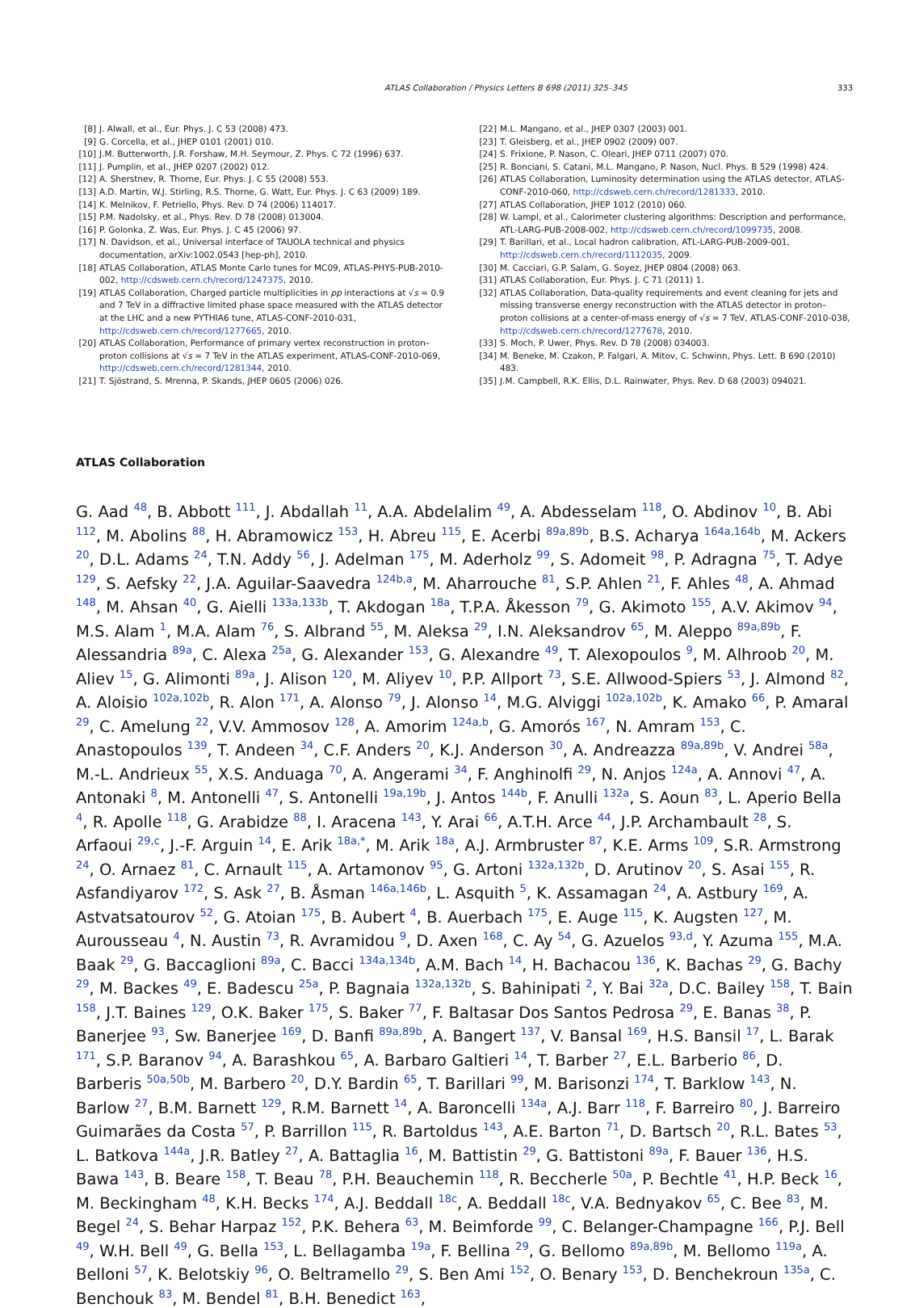ATLAS Collaboration / Physics Letters B 698 (2011) 325–345 333
[8] J. Alwall, et al., Eur. Phys. J. C 53 (2008) 473.
[9] G. Corcella, et al., JHEP 0101 (2001) 010.
[10] J.M. Butterworth, J.R. Forshaw, M.H. Seymour, Z. Phys. C 72 (1996) 637.
[11] J. Pumplin, et al., JHEP 0207 (2002) 012.
[12] A. Sherstnev, R. Thorne, Eur. Phys. J. C 55 (2008) 553.
[13] A.D. Martin, W.J. Stirling, R.S. Thorne, G. Watt, Eur. Phys. J. C 63 (2009) 189.
[14] K. Melnikov, F. Petriello, Phys. Rev. D 74 (2006) 114017.
[15] P.M. Nadolsky, et al., Phys. Rev. D 78 (2008) 013004.
[16] P. Golonka, Z. Was, Eur. Phys. J. C 45 (2006) 97.
[17] N. Davidson, et al., Universal interface of TAUOLA technical and physics documentation, arXiv:1002.0543 [hep-ph], 2010.
[18] ATLAS Collaboration, ATLAS Monte Carlo tunes for MC09, ATLAS-PHYS-PUB-2010-002, http://cdsweb.cern.ch/record/1247375, 2010.
[19] ATLAS Collaboration, Charged particle multiplicities in pp interactions at √s = 0.9 and 7 TeV in a diffractive limited phase space measured with the ATLAS detector at the LHC and a new PYTHIA6 tune, ATLAS-CONF-2010-031, http://cdsweb.cern.ch/record/1277665, 2010.
[20] ATLAS Collaboration, Performance of primary vertex reconstruction in proton–proton collisions at √s = 7 TeV in the ATLAS experiment, ATLAS-CONF-2010-069, http://cdsweb.cern.ch/record/1281344, 2010.
[21] T. Sjöstrand, S. Mrenna, P. Skands, JHEP 0605 (2006) 026.
[22] M.L. Mangano, et al., JHEP 0307 (2003) 001.
[23] T. Gleisberg, et al., JHEP 0902 (2009) 007.
[24] S. Frixione, P. Nason, C. Oleari, JHEP 0711 (2007) 070.
[25] R. Bonciani, S. Catani, M.L. Mangano, P. Nason, Nucl. Phys. B 529 (1998) 424.
[26] ATLAS Collaboration, Luminosity determination using the ATLAS detector, ATLAS-CONF-2010-060, http://cdsweb.cern.ch/record/1281333, 2010.
[27] ATLAS Collaboration, JHEP 1012 (2010) 060.
[28] W. Lampl, et al., Calorimeter clustering algorithms: Description and performance, ATL-LARG-PUB-2008-002, http://cdsweb.cern.ch/record/1099735, 2008.
[29] T. Barillari, et al., Local hadron calibration, ATL-LARG-PUB-2009-001, http://cdsweb.cern.ch/record/1112035, 2009.
[30] M. Cacciari, G.P. Salam, G. Soyez, JHEP 0804 (2008) 063.
[31] ATLAS Collaboration, Eur. Phys. J. C 71 (2011) 1.
[32] ATLAS Collaboration, Data-quality requirements and event cleaning for jets and missing transverse energy reconstruction with the ATLAS detector in proton–proton collisions at a center-of-mass energy of √s = 7 TeV, ATLAS-CONF-2010-038, http://cdsweb.cern.ch/record/1277678, 2010.
[33] S. Moch, P. Uwer, Phys. Rev. D 78 (2008) 034003.
[34] M. Beneke, M. Czakon, P. Falgari, A. Mitov, C. Schwinn, Phys. Lett. B 690 (2010) 483.
[35] J.M. Campbell, R.K. Ellis, D.L. Rainwater, Phys. Rev. D 68 (2003) 094021.
ATLAS Collaboration
G. Aad <sup>48</sup>, B. Abbott <sup>111</sup>, J. Abdallah <sup>11</sup>, A.A. Abdelalim <sup>49</sup>, A. Abdesselam <sup>118</sup>, O. Abdinov <sup>10</sup>, B. Abi <sup>112</sup>, M. Abolins <sup>88</sup>, H. Abramowicz <sup>153</sup>, H. Abreu <sup>115</sup>, E. Acerbi <sup>89a,89b</sup>, B.S. Acharya <sup>164a,164b</sup>, M. Ackers <sup>20</sup>, D.L. Adams <sup>24</sup>, T.N. Addy <sup>56</sup>, J. Adelman <sup>175</sup>, M. Aderholz <sup>99</sup>, S. Adomeit <sup>98</sup>, P. Adragna <sup>75</sup>, T. Adye <sup>129</sup>, S. Aefsky <sup>22</sup>, J.A. Aguilar-Saavedra <sup>124b,a</sup>, M. Aharrouche <sup>81</sup>, S.P. Ahlen <sup>21</sup>, F. Ahles <sup>48</sup>, A. Ahmad <sup>148</sup>, M. Ahsan <sup>40</sup>, G. Aielli <sup>133a,133b</sup>, T. Akdogan <sup>18a</sup>, T.P.A. Åkesson <sup>79</sup>, G. Akimoto <sup>155</sup>, A.V. Akimov <sup>94</sup>, M.S. Alam <sup>1</sup>, M.A. Alam <sup>76</sup>, S. Albrand <sup>55</sup>, M. Aleksa <sup>29</sup>, I.N. Aleksandrov <sup>65</sup>, M. Aleppo <sup>89a,89b</sup>, F. Alessandria <sup>89a</sup>, C. Alexa <sup>25a</sup>, G. Alexander <sup>153</sup>, G. Alexandre <sup>49</sup>, T. Alexopoulos <sup>9</sup>, M. Alhroob <sup>20</sup>, M. Aliev <sup>15</sup>, G. Alimonti <sup>89a</sup>, J. Alison <sup>120</sup>, M. Aliyev <sup>10</sup>, P.P. Allport <sup>73</sup>, S.E. Allwood-Spiers <sup>53</sup>, J. Almond <sup>82</sup>, A. Aloisio <sup>102a,102b</sup>, R. Alon <sup>171</sup>, A. Alonso <sup>79</sup>, J. Alonso <sup>14</sup>, M.G. Alviggi <sup>102a,102b</sup>, K. Amako <sup>66</sup>, P. Amaral <sup>29</sup>, C. Amelung <sup>22</sup>, V.V. Ammosov <sup>128</sup>, A. Amorim <sup>124a,b</sup>, G. Amorós <sup>167</sup>, N. Amram <sup>153</sup>, C. Anastopoulos <sup>139</sup>, T. Andeen <sup>34</sup>, C.F. Anders <sup>20</sup>, K.J. Anderson <sup>30</sup>, A. Andreazza <sup>89a,89b</sup>, V. Andrei <sup>58a</sup>, M.-L. Andrieux <sup>55</sup>, X.S. Anduaga <sup>70</sup>, A. Angerami <sup>34</sup>, F. Anghinolfi <sup>29</sup>, N. Anjos <sup>124a</sup>, A. Annovi <sup>47</sup>, A. Antonaki <sup>8</sup>, M. Antonelli <sup>47</sup>, S. Antonelli <sup>19a,19b</sup>, J. Antos <sup>144b</sup>, F. Anulli <sup>132a</sup>, S. Aoun <sup>83</sup>, L. Aperio Bella <sup>4</sup>, R. Apolle <sup>118</sup>, G. Arabidze <sup>88</sup>, I. Aracena <sup>143</sup>, Y. Arai <sup>66</sup>, A.T.H. Arce <sup>44</sup>, J.P. Archambault <sup>28</sup>, S. Arfaoui <sup>29,c</sup>, J.-F. Arguin <sup>14</sup>, E. Arik <sup>18a,*</sup>, M. Arik <sup>18a</sup>, A.J. Armbruster <sup>87</sup>, K.E. Arms <sup>109</sup>, S.R. Armstrong <sup>24</sup>, O. Arnaez <sup>81</sup>, C. Arnault <sup>115</sup>, A. Artamonov <sup>95</sup>, G. Artoni <sup>132a,132b</sup>, D. Arutinov <sup>20</sup>, S. Asai <sup>155</sup>, R. Asfandiyarov <sup>172</sup>, S. Ask <sup>27</sup>, B. Åsman <sup>146a,146b</sup>, L. Asquith <sup>5</sup>, K. Assamagan <sup>24</sup>, A. Astbury <sup>169</sup>, A. Astvatsatourov <sup>52</sup>, G. Atoian <sup>175</sup>, B. Aubert <sup>4</sup>, B. Auerbach <sup>175</sup>, E. Auge <sup>115</sup>, K. Augsten <sup>127</sup>, M. Aurousseau <sup>4</sup>, N. Austin <sup>73</sup>, R. Avramidou <sup>9</sup>, D. Axen <sup>168</sup>, C. Ay <sup>54</sup>, G. Azuelos <sup>93,d</sup>, Y. Azuma <sup>155</sup>, M.A. Baak <sup>29</sup>, G. Baccaglioni <sup>89a</sup>, C. Bacci <sup>134a,134b</sup>, A.M. Bach <sup>14</sup>, H. Bachacou <sup>136</sup>, K. Bachas <sup>29</sup>, G. Bachy <sup>29</sup>, M. Backes <sup>49</sup>, E. Badescu <sup>25a</sup>, P. Bagnaia <sup>132a,132b</sup>, S. Bahinipati <sup>2</sup>, Y. Bai <sup>32a</sup>, D.C. Bailey <sup>158</sup>, T. Bain <sup>158</sup>, J.T. Baines <sup>129</sup>, O.K. Baker <sup>175</sup>, S. Baker <sup>77</sup>, F. Baltasar Dos Santos Pedrosa <sup>29</sup>, E. Banas <sup>38</sup>, P. Banerjee <sup>93</sup>, Sw. Banerjee <sup>169</sup>, D. Banfi <sup>89a,89b</sup>, A. Bangert <sup>137</sup>, V. Bansal <sup>169</sup>, H.S. Bansil <sup>17</sup>, L. Barak <sup>171</sup>, S.P. Baranov <sup>94</sup>, A. Barashkou <sup>65</sup>, A. Barbaro Galtieri <sup>14</sup>, T. Barber <sup>27</sup>, E.L. Barberio <sup>86</sup>, D. Barberis <sup>50a,50b</sup>, M. Barbero <sup>20</sup>, D.Y. Bardin <sup>65</sup>, T. Barillari <sup>99</sup>, M. Barisonzi <sup>174</sup>, T. Barklow <sup>143</sup>, N. Barlow <sup>27</sup>, B.M. Barnett <sup>129</sup>, R.M. Barnett <sup>14</sup>, A. Baroncelli <sup>134a</sup>, A.J. Barr <sup>118</sup>, F. Barreiro <sup>80</sup>, J. Barreiro Guimarães da Costa <sup>57</sup>, P. Barrillon <sup>115</sup>, R. Bartoldus <sup>143</sup>, A.E. Barton <sup>71</sup>, D. Bartsch <sup>20</sup>, R.L. Bates <sup>53</sup>, L. Batkova <sup>144a</sup>, J.R. Batley <sup>27</sup>, A. Battaglia <sup>16</sup>, M. Battistin <sup>29</sup>, G. Battistoni <sup>89a</sup>, F. Bauer <sup>136</sup>, H.S. Bawa <sup>143</sup>, B. Beare <sup>158</sup>, T. Beau <sup>78</sup>, P.H. Beauchemin <sup>118</sup>, R. Beccherle <sup>50a</sup>, P. Bechtle <sup>41</sup>, H.P. Beck <sup>16</sup>, M. Beckingham <sup>48</sup>, K.H. Becks <sup>174</sup>, A.J. Beddall <sup>18c</sup>, A. Beddall <sup>18c</sup>, V.A. Bednyakov <sup>65</sup>, C. Bee <sup>83</sup>, M. Begel <sup>24</sup>, S. Behar Harpaz <sup>152</sup>, P.K. Behera <sup>63</sup>, M. Beimforde <sup>99</sup>, C. Belanger-Champagne <sup>166</sup>, P.J. Bell <sup>49</sup>, W.H. Bell <sup>49</sup>, G. Bella <sup>153</sup>, L. Bellagamba <sup>19a</sup>, F. Bellina <sup>29</sup>, G. Bellomo <sup>89a,89b</sup>, M. Bellomo <sup>119a</sup>, A. Belloni <sup>57</sup>, K. Belotskiy <sup>96</sup>, O. Beltramello <sup>29</sup>, S. Ben Ami <sup>152</sup>, O. Benary <sup>153</sup>, D. Benchekroun <sup>135a</sup>, C. Benchouk <sup>83</sup>, M. Bendel <sup>81</sup>, B.H. Benedict <sup>163</sup>,